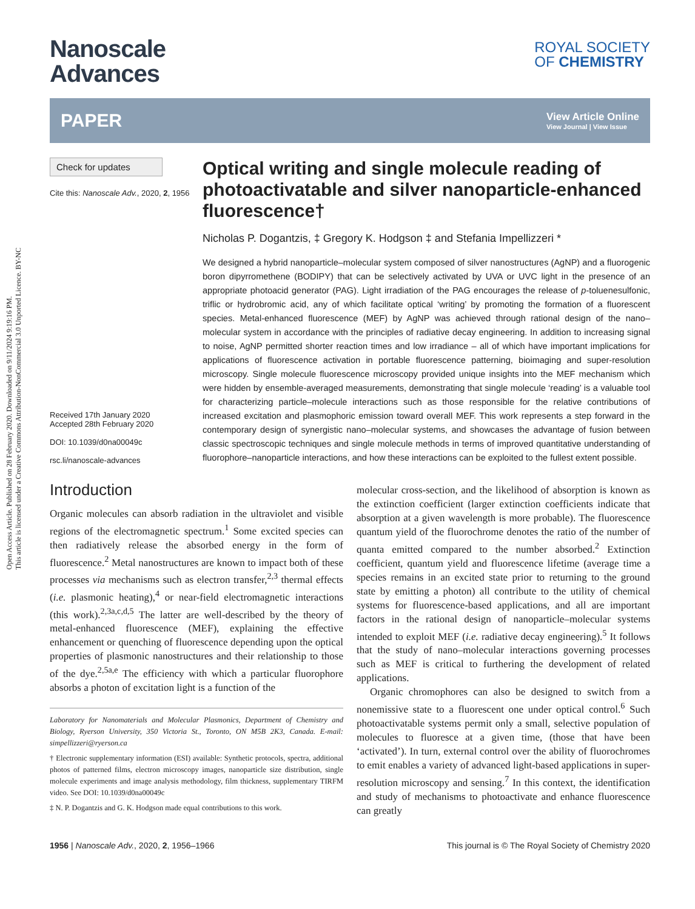Open Access Article. Published on 28 February 2020. Downloaded on 9/11/2024 9:19:16 PM.
This article is licensed under a Creative Commons Attribution-NonCommercial 3.0 Unported Licence. BY-NC
Nanoscale
Advances
ROYAL SOCIETY
OF CHEMISTRY
PAPER View Article Online
View Journal | View Issue
Check for updates
Cite this: Nanoscale Adv., 2020, 2, 1956
Received 17th January 2020
Accepted 28th February 2020
DOI: 10.1039/d0na00049c
rsc.li/nanoscale-advances
Optical writing and single molecule reading of photoactivatable and silver nanoparticle-enhanced fluorescence†
Nicholas P. Dogantzis, ‡ Gregory K. Hodgson ‡ and Stefania Impellizzeri *
We designed a hybrid nanoparticle–molecular system composed of silver nanostructures (AgNP) and a fluorogenic boron dipyrromethene (BODIPY) that can be selectively activated by UVA or UVC light in the presence of an appropriate photoacid generator (PAG). Light irradiation of the PAG encourages the release of p-toluenesulfonic, triflic or hydrobromic acid, any of which facilitate optical ‘writing’ by promoting the formation of a fluorescent species. Metal-enhanced fluorescence (MEF) by AgNP was achieved through rational design of the nano–molecular system in accordance with the principles of radiative decay engineering. In addition to increasing signal to noise, AgNP permitted shorter reaction times and low irradiance – all of which have important implications for applications of fluorescence activation in portable fluorescence patterning, bioimaging and super-resolution microscopy. Single molecule fluorescence microscopy provided unique insights into the MEF mechanism which were hidden by ensemble-averaged measurements, demonstrating that single molecule ‘reading’ is a valuable tool for characterizing particle–molecule interactions such as those responsible for the relative contributions of increased excitation and plasmophoric emission toward overall MEF. This work represents a step forward in the contemporary design of synergistic nano–molecular systems, and showcases the advantage of fusion between classic spectroscopic techniques and single molecule methods in terms of improved quantitative understanding of fluorophore–nanoparticle interactions, and how these interactions can be exploited to the fullest extent possible.
Introduction
Organic molecules can absorb radiation in the ultraviolet and visible regions of the electromagnetic spectrum.<sup>1</sup> Some excited species can then radiatively release the absorbed energy in the form of fluorescence.<sup>2</sup> Metal nanostructures are known to impact both of these processes via mechanisms such as electron transfer,<sup>2,3</sup> thermal effects (i.e. plasmonic heating),<sup>4</sup> or near-field electromagnetic interactions (this work).<sup>2,3a,c,d,5</sup> The latter are well-described by the theory of metal-enhanced fluorescence (MEF), explaining the effective enhancement or quenching of fluorescence depending upon the optical properties of plasmonic nanostructures and their relationship to those of the dye.<sup>2,5a,e</sup> The efficiency with which a particular fluorophore absorbs a photon of excitation light is a function of the
Laboratory for Nanomaterials and Molecular Plasmonics, Department of Chemistry and Biology, Ryerson University, 350 Victoria St., Toronto, ON M5B 2K3, Canada. E-mail: simpellizzeri@ryerson.ca
† Electronic supplementary information (ESI) available: Synthetic protocols, spectra, additional photos of patterned films, electron microscopy images, nanoparticle size distribution, single molecule experiments and image analysis methodology, film thickness, supplementary TIRFM video. See DOI: 10.1039/d0na00049c
‡ N. P. Dogantzis and G. K. Hodgson made equal contributions to this work.
molecular cross-section, and the likelihood of absorption is known as the extinction coefficient (larger extinction coefficients indicate that absorption at a given wavelength is more probable). The fluorescence quantum yield of the fluorochrome denotes the ratio of the number of quanta emitted compared to the number absorbed.<sup>2</sup> Extinction coefficient, quantum yield and fluorescence lifetime (average time a species remains in an excited state prior to returning to the ground state by emitting a photon) all contribute to the utility of chemical systems for fluorescence-based applications, and all are important factors in the rational design of nanoparticle–molecular systems intended to exploit MEF (i.e. radiative decay engineering).<sup>5</sup> It follows that the study of nano–molecular interactions governing processes such as MEF is critical to furthering the development of related applications.
Organic chromophores can also be designed to switch from a nonemissive state to a fluorescent one under optical control.<sup>6</sup> Such photoactivatable systems permit only a small, selective population of molecules to fluoresce at a given time, (those that have been ‘activated’). In turn, external control over the ability of fluorochromes to emit enables a variety of advanced light-based applications in super-resolution microscopy and sensing.<sup>7</sup> In this context, the identification and study of mechanisms to photoactivate and enhance fluorescence can greatly
1956 | Nanoscale Adv., 2020, 2, 1956–1966 This journal is © The Royal Society of Chemistry 2020